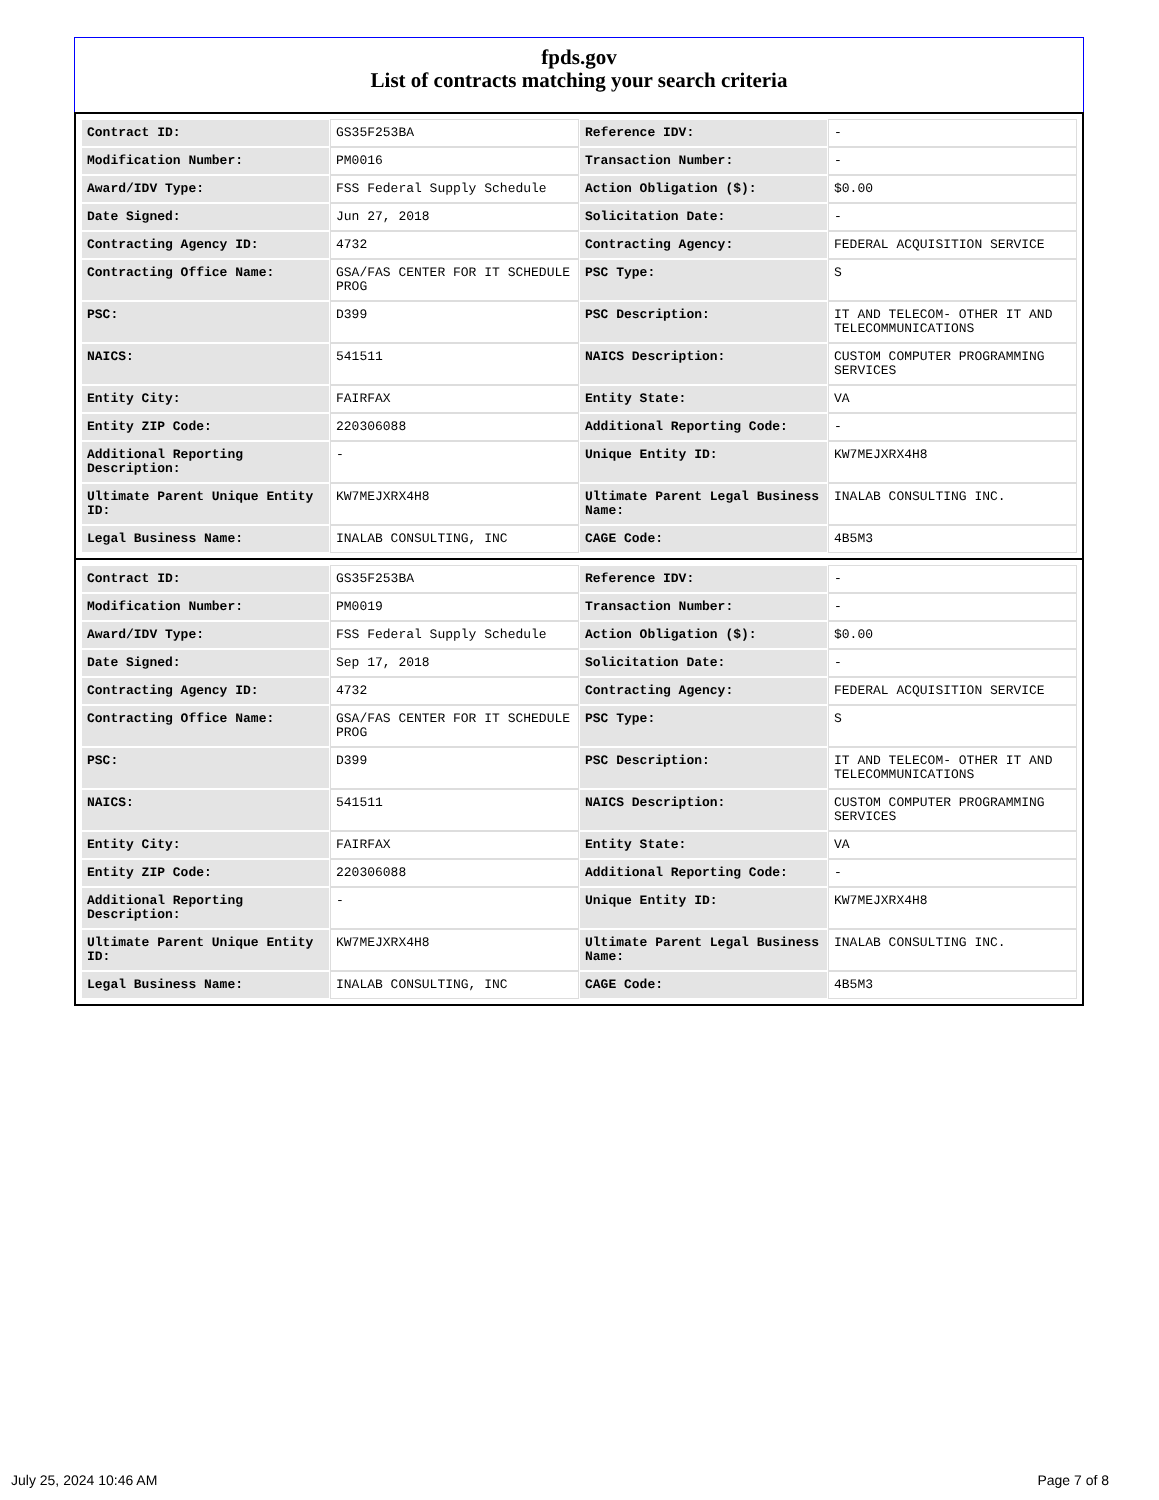fpds.gov
List of contracts matching your search criteria
| Contract ID: | GS35F253BA | Reference IDV: | - |
| Modification Number: | PM0016 | Transaction Number: | - |
| Award/IDV Type: | FSS Federal Supply Schedule | Action Obligation ($): | $0.00 |
| Date Signed: | Jun 27, 2018 | Solicitation Date: | - |
| Contracting Agency ID: | 4732 | Contracting Agency: | FEDERAL ACQUISITION SERVICE |
| Contracting Office Name: | GSA/FAS CENTER FOR IT SCHEDULE PROG | PSC Type: | S |
| PSC: | D399 | PSC Description: | IT AND TELECOM- OTHER IT AND TELECOMMUNICATIONS |
| NAICS: | 541511 | NAICS Description: | CUSTOM COMPUTER PROGRAMMING SERVICES |
| Entity City: | FAIRFAX | Entity State: | VA |
| Entity ZIP Code: | 220306088 | Additional Reporting Code: | - |
| Additional Reporting Description: | - | Unique Entity ID: | KW7MEJXRX4H8 |
| Ultimate Parent Unique Entity ID: | KW7MEJXRX4H8 | Ultimate Parent Legal Business Name: | INALAB CONSULTING INC. |
| Legal Business Name: | INALAB CONSULTING, INC | CAGE Code: | 4B5M3 |
| Contract ID: | GS35F253BA | Reference IDV: | - |
| Modification Number: | PM0019 | Transaction Number: | - |
| Award/IDV Type: | FSS Federal Supply Schedule | Action Obligation ($): | $0.00 |
| Date Signed: | Sep 17, 2018 | Solicitation Date: | - |
| Contracting Agency ID: | 4732 | Contracting Agency: | FEDERAL ACQUISITION SERVICE |
| Contracting Office Name: | GSA/FAS CENTER FOR IT SCHEDULE PROG | PSC Type: | S |
| PSC: | D399 | PSC Description: | IT AND TELECOM- OTHER IT AND TELECOMMUNICATIONS |
| NAICS: | 541511 | NAICS Description: | CUSTOM COMPUTER PROGRAMMING SERVICES |
| Entity City: | FAIRFAX | Entity State: | VA |
| Entity ZIP Code: | 220306088 | Additional Reporting Code: | - |
| Additional Reporting Description: | - | Unique Entity ID: | KW7MEJXRX4H8 |
| Ultimate Parent Unique Entity ID: | KW7MEJXRX4H8 | Ultimate Parent Legal Business Name: | INALAB CONSULTING INC. |
| Legal Business Name: | INALAB CONSULTING, INC | CAGE Code: | 4B5M3 |
July 25, 2024 10:46 AM Page 7 of 8